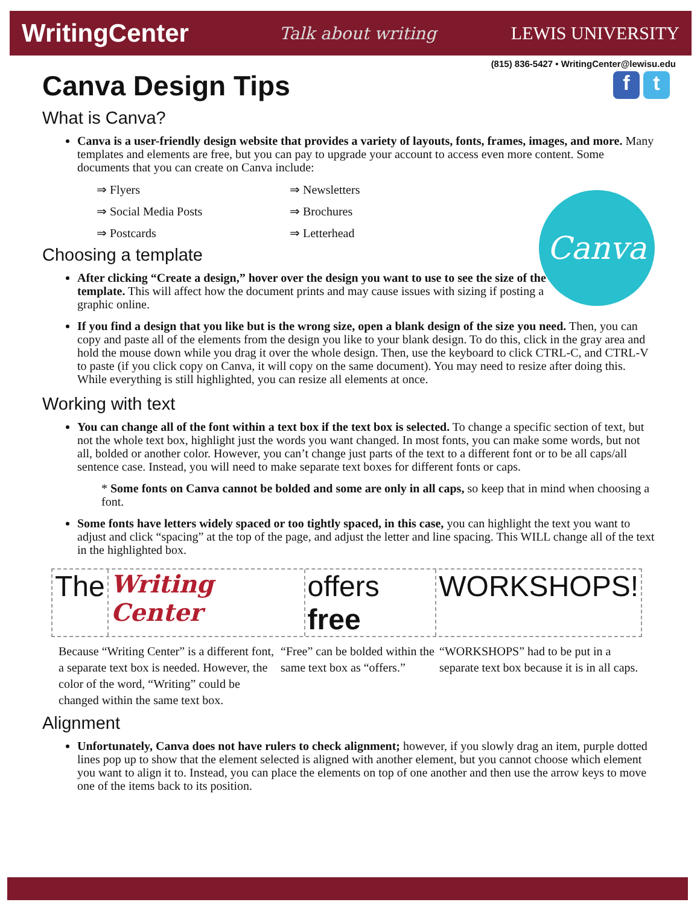WritingCenter Talk about writing LEWIS UNIVERSITY
(815) 836-5427 • WritingCenter@lewisu.edu
f t
Canva
Canva Design Tips
What is Canva?
Canva is a user-friendly design website that provides a variety of layouts, fonts, frames, images, and more. Many templates and elements are free, but you can pay to upgrade your account to access even more content. Some documents that you can create on Canva include:
⇒ Flyers ⇒ Newsletters ⇒ Social Media Posts ⇒ Brochures ⇒ Postcards ⇒ Letterhead
Choosing a template
After clicking “Create a design,” hover over the design you want to use to see the size of the template. This will affect how the document prints and may cause issues with sizing if posting a graphic online.
If you find a design that you like but is the wrong size, open a blank design of the size you need. Then, you can copy and paste all of the elements from the design you like to your blank design. To do this, click in the gray area and hold the mouse down while you drag it over the whole design. Then, use the keyboard to click CTRL-C, and CTRL-V to paste (if you click copy on Canva, it will copy on the same document). You may need to resize after doing this. While everything is still highlighted, you can resize all elements at once.
Working with text
You can change all of the font within a text box if the text box is selected. To change a specific section of text, but not the whole text box, highlight just the words you want changed. In most fonts, you can make some words, but not all, bolded or another color. However, you can’t change just parts of the text to a different font or to be all caps/all sentence case. Instead, you will need to make separate text boxes for different fonts or caps.
* Some fonts on Canva cannot be bolded and some are only in all caps, so keep that in mind when choosing a font.
Some fonts have letters widely spaced or too tightly spaced, in this case, you can highlight the text you want to adjust and click “spacing” at the top of the page, and adjust the letter and line spacing. This WILL change all of the text in the highlighted box.
The
Writing Center
offers free WORKSHOPS!
Because “Writing Center” is a different font, a separate text box is needed. However, the color of the word, “Writing” could be changed within the same text box. “Free” can be bolded within the same text box as “offers.” “WORKSHOPS” had to be put in a separate text box because it is in all caps.
Alignment
Unfortunately, Canva does not have rulers to check alignment; however, if you slowly drag an item, purple dotted lines pop up to show that the element selected is aligned with another element, but you cannot choose which element you want to align it to. Instead, you can place the elements on top of one another and then use the arrow keys to move one of the items back to its position.